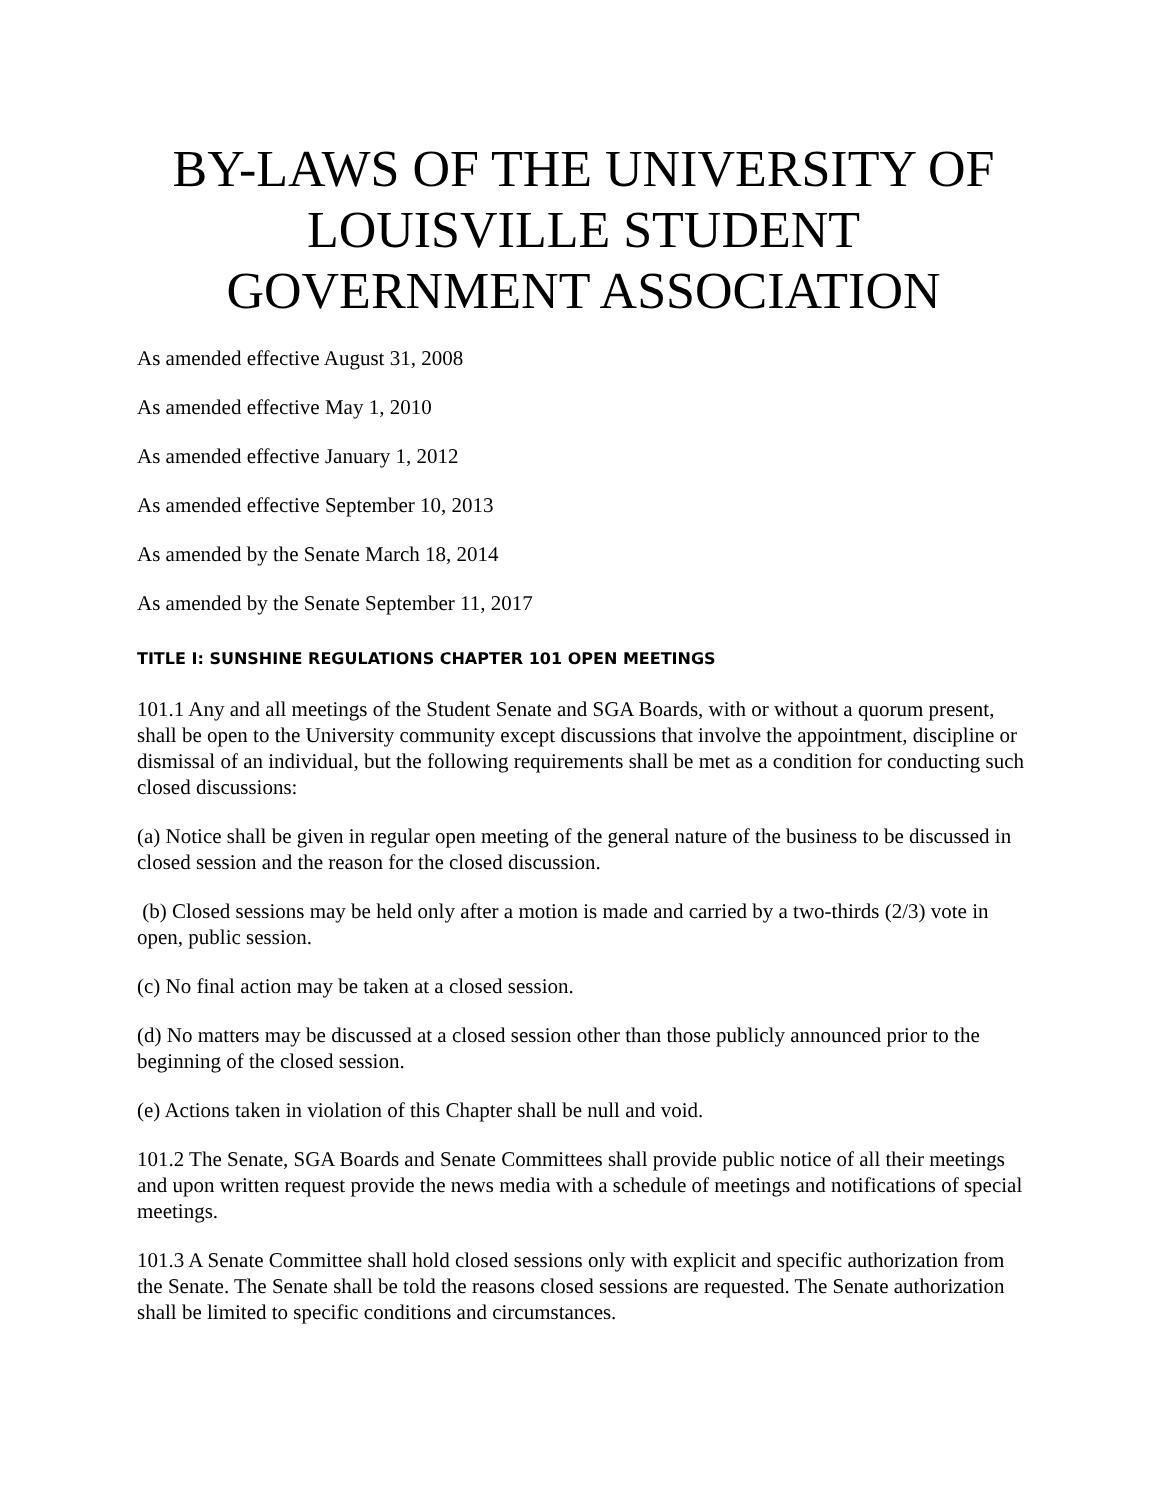BY-LAWS OF THE UNIVERSITY OF LOUISVILLE STUDENT GOVERNMENT ASSOCIATION
As amended effective August 31, 2008
As amended effective May 1, 2010
As amended effective January 1, 2012
As amended effective September 10, 2013
As amended by the Senate March 18, 2014
As amended by the Senate September 11, 2017
TITLE I: SUNSHINE REGULATIONS CHAPTER 101 OPEN MEETINGS
101.1 Any and all meetings of the Student Senate and SGA Boards, with or without a quorum present, shall be open to the University community except discussions that involve the appointment, discipline or dismissal of an individual, but the following requirements shall be met as a condition for conducting such closed discussions:
(a) Notice shall be given in regular open meeting of the general nature of the business to be discussed in closed session and the reason for the closed discussion.
(b) Closed sessions may be held only after a motion is made and carried by a two-thirds (2/3) vote in open, public session.
(c) No final action may be taken at a closed session.
(d) No matters may be discussed at a closed session other than those publicly announced prior to the beginning of the closed session.
(e) Actions taken in violation of this Chapter shall be null and void.
101.2 The Senate, SGA Boards and Senate Committees shall provide public notice of all their meetings and upon written request provide the news media with a schedule of meetings and notifications of special meetings.
101.3 A Senate Committee shall hold closed sessions only with explicit and specific authorization from the Senate. The Senate shall be told the reasons closed sessions are requested. The Senate authorization shall be limited to specific conditions and circumstances.